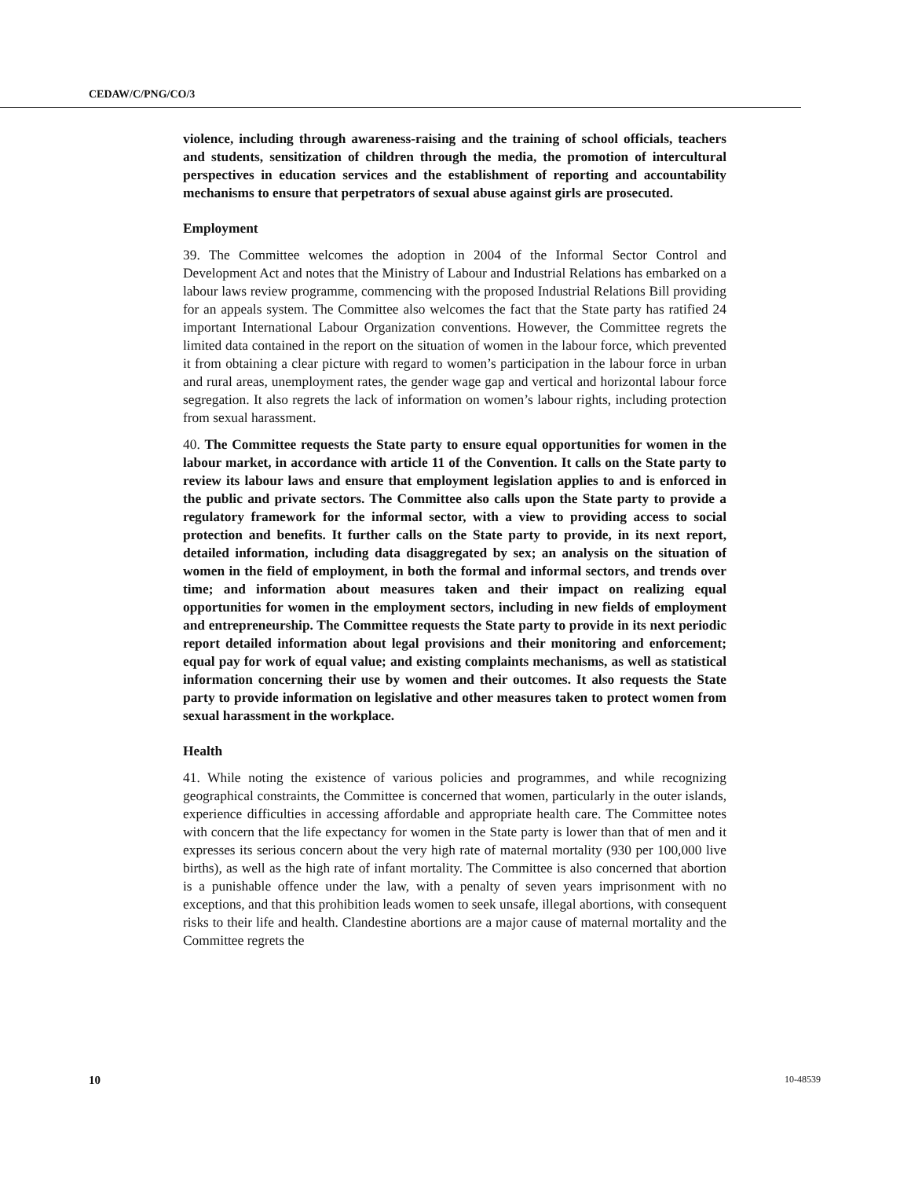CEDAW/C/PNG/CO/3
violence, including through awareness-raising and the training of school officials, teachers and students, sensitization of children through the media, the promotion of intercultural perspectives in education services and the establishment of reporting and accountability mechanisms to ensure that perpetrators of sexual abuse against girls are prosecuted.
Employment
39. The Committee welcomes the adoption in 2004 of the Informal Sector Control and Development Act and notes that the Ministry of Labour and Industrial Relations has embarked on a labour laws review programme, commencing with the proposed Industrial Relations Bill providing for an appeals system. The Committee also welcomes the fact that the State party has ratified 24 important International Labour Organization conventions. However, the Committee regrets the limited data contained in the report on the situation of women in the labour force, which prevented it from obtaining a clear picture with regard to women’s participation in the labour force in urban and rural areas, unemployment rates, the gender wage gap and vertical and horizontal labour force segregation. It also regrets the lack of information on women’s labour rights, including protection from sexual harassment.
40. The Committee requests the State party to ensure equal opportunities for women in the labour market, in accordance with article 11 of the Convention. It calls on the State party to review its labour laws and ensure that employment legislation applies to and is enforced in the public and private sectors. The Committee also calls upon the State party to provide a regulatory framework for the informal sector, with a view to providing access to social protection and benefits. It further calls on the State party to provide, in its next report, detailed information, including data disaggregated by sex; an analysis on the situation of women in the field of employment, in both the formal and informal sectors, and trends over time; and information about measures taken and their impact on realizing equal opportunities for women in the employment sectors, including in new fields of employment and entrepreneurship. The Committee requests the State party to provide in its next periodic report detailed information about legal provisions and their monitoring and enforcement; equal pay for work of equal value; and existing complaints mechanisms, as well as statistical information concerning their use by women and their outcomes. It also requests the State party to provide information on legislative and other measures taken to protect women from sexual harassment in the workplace.
Health
41. While noting the existence of various policies and programmes, and while recognizing geographical constraints, the Committee is concerned that women, particularly in the outer islands, experience difficulties in accessing affordable and appropriate health care. The Committee notes with concern that the life expectancy for women in the State party is lower than that of men and it expresses its serious concern about the very high rate of maternal mortality (930 per 100,000 live births), as well as the high rate of infant mortality. The Committee is also concerned that abortion is a punishable offence under the law, with a penalty of seven years imprisonment with no exceptions, and that this prohibition leads women to seek unsafe, illegal abortions, with consequent risks to their life and health. Clandestine abortions are a major cause of maternal mortality and the Committee regrets the
10 10-48539